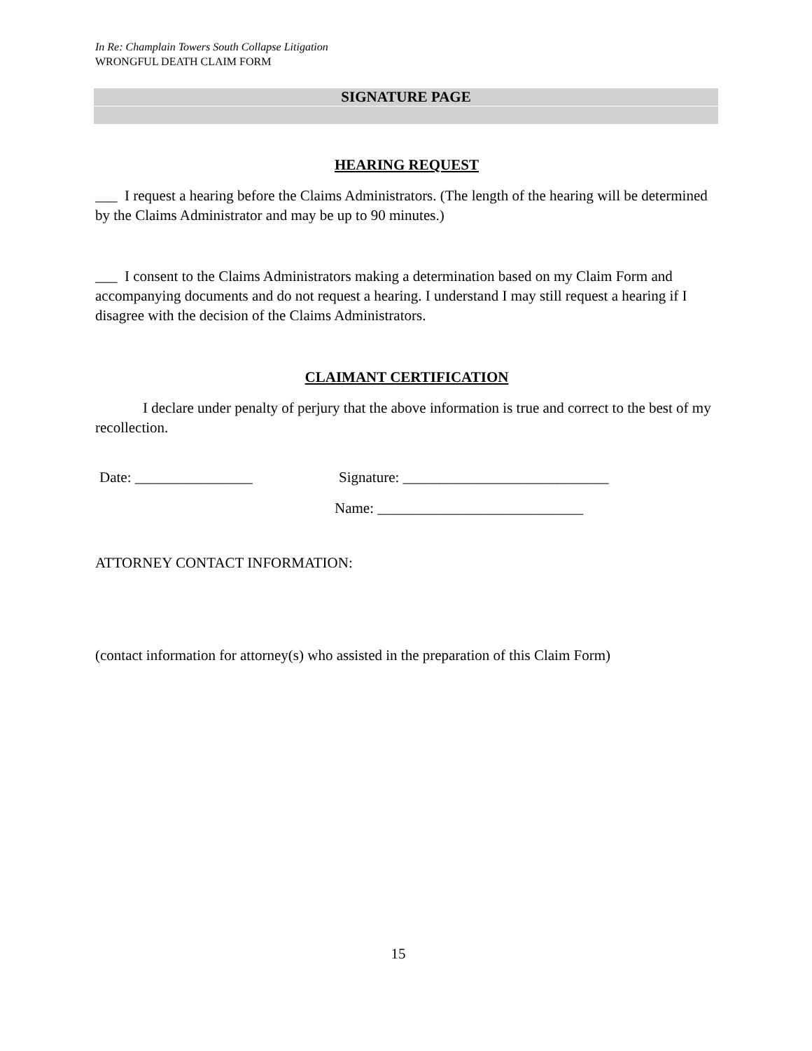In Re: Champlain Towers South Collapse Litigation
WRONGFUL DEATH CLAIM FORM
SIGNATURE PAGE
HEARING REQUEST
___ I request a hearing before the Claims Administrators. (The length of the hearing will be determined by the Claims Administrator and may be up to 90 minutes.)
___ I consent to the Claims Administrators making a determination based on my Claim Form and accompanying documents and do not request a hearing. I understand I may still request a hearing if I disagree with the decision of the Claims Administrators.
CLAIMANT CERTIFICATION
I declare under penalty of perjury that the above information is true and correct to the best of my recollection.
Date: ________________ Signature: ____________________________
Name: ____________________________
ATTORNEY CONTACT INFORMATION:
(contact information for attorney(s) who assisted in the preparation of this Claim Form)
15